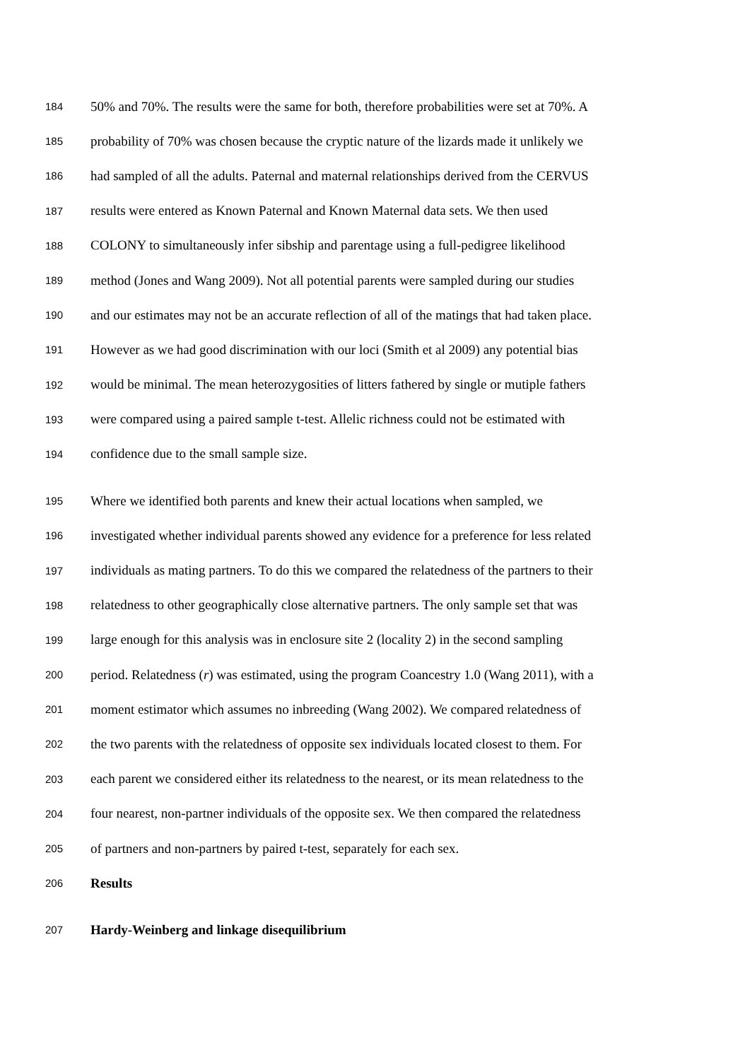184 50% and 70%. The results were the same for both, therefore probabilities were set at 70%. A
185 probability of 70% was chosen because the cryptic nature of the lizards made it unlikely we
186 had sampled of all the adults. Paternal and maternal relationships derived from the CERVUS
187 results were entered as Known Paternal and Known Maternal data sets. We then used
188 COLONY to simultaneously infer sibship and parentage using a full-pedigree likelihood
189 method (Jones and Wang 2009). Not all potential parents were sampled during our studies
190 and our estimates may not be an accurate reflection of all of the matings that had taken place.
191 However as we had good discrimination with our loci (Smith et al 2009) any potential bias
192 would be minimal. The mean heterozygosities of litters fathered by single or mutiple fathers
193 were compared using a paired sample t-test. Allelic richness could not be estimated with
194 confidence due to the small sample size.
195 Where we identified both parents and knew their actual locations when sampled, we
196 investigated whether individual parents showed any evidence for a preference for less related
197 individuals as mating partners. To do this we compared the relatedness of the partners to their
198 relatedness to other geographically close alternative partners. The only sample set that was
199 large enough for this analysis was in enclosure site 2 (locality 2) in the second sampling
200 period. Relatedness (r) was estimated, using the program Coancestry 1.0 (Wang 2011), with a
201 moment estimator which assumes no inbreeding (Wang 2002). We compared relatedness of
202 the two parents with the relatedness of opposite sex individuals located closest to them. For
203 each parent we considered either its relatedness to the nearest, or its mean relatedness to the
204 four nearest, non-partner individuals of the opposite sex. We then compared the relatedness
205 of partners and non-partners by paired t-test, separately for each sex.
206 Results
207 Hardy-Weinberg and linkage disequilibrium